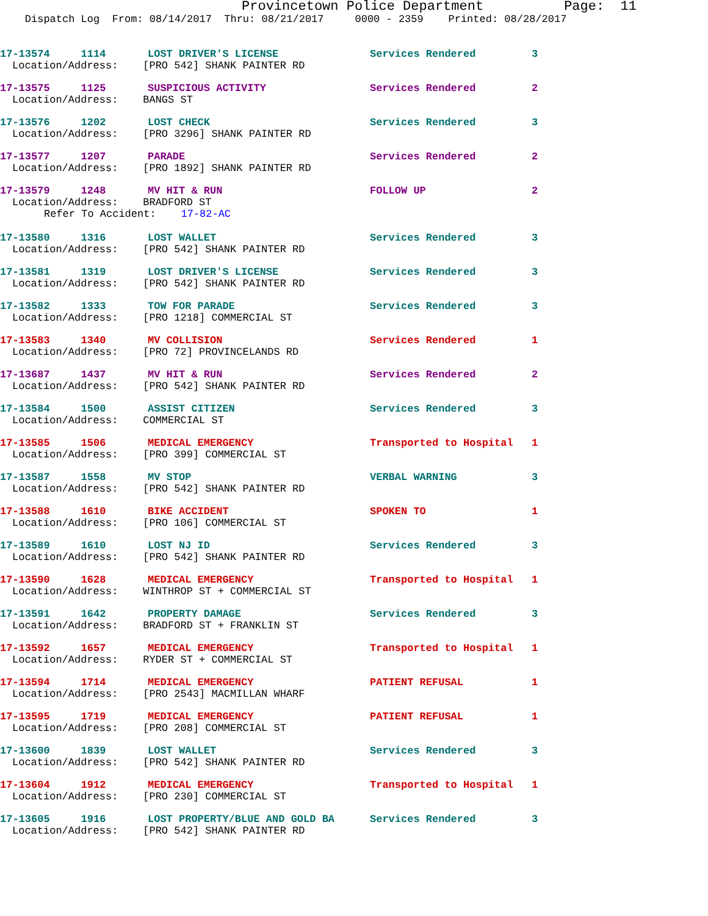Provincetown Police Department Page: 11
Dispatch Log From: 08/14/2017 Thru: 08/21/2017 0000 - 2359 Printed: 08/28/2017
17-13574 1114 LOST DRIVER'S LICENSE Services Rendered 3
Location/Address: [PRO 542] SHANK PAINTER RD
17-13575 1125 SUSPICIOUS ACTIVITY Services Rendered 2
Location/Address: BANGS ST
17-13576 1202 LOST CHECK Services Rendered 3
Location/Address: [PRO 3296] SHANK PAINTER RD
17-13577 1207 PARADE Services Rendered 2
Location/Address: [PRO 1892] SHANK PAINTER RD
17-13579 1248 MV HIT & RUN FOLLOW UP 2
Location/Address: BRADFORD ST
Refer To Accident: 17-82-AC
17-13580 1316 LOST WALLET Services Rendered 3
Location/Address: [PRO 542] SHANK PAINTER RD
17-13581 1319 LOST DRIVER'S LICENSE Services Rendered 3
Location/Address: [PRO 542] SHANK PAINTER RD
17-13582 1333 TOW FOR PARADE Services Rendered 3
Location/Address: [PRO 1218] COMMERCIAL ST
17-13583 1340 MV COLLISION Services Rendered 1
Location/Address: [PRO 72] PROVINCELANDS RD
17-13687 1437 MV HIT & RUN Services Rendered 2
Location/Address: [PRO 542] SHANK PAINTER RD
17-13584 1500 ASSIST CITIZEN Services Rendered 3
Location/Address: COMMERCIAL ST
17-13585 1506 MEDICAL EMERGENCY Transported to Hospital 1
Location/Address: [PRO 399] COMMERCIAL ST
17-13587 1558 MV STOP VERBAL WARNING 3
Location/Address: [PRO 542] SHANK PAINTER RD
17-13588 1610 BIKE ACCIDENT SPOKEN TO 1
Location/Address: [PRO 106] COMMERCIAL ST
17-13589 1610 LOST NJ ID Services Rendered 3
Location/Address: [PRO 542] SHANK PAINTER RD
17-13590 1628 MEDICAL EMERGENCY Transported to Hospital 1
Location/Address: WINTHROP ST + COMMERCIAL ST
17-13591 1642 PROPERTY DAMAGE Services Rendered 3
Location/Address: BRADFORD ST + FRANKLIN ST
17-13592 1657 MEDICAL EMERGENCY Transported to Hospital 1
Location/Address: RYDER ST + COMMERCIAL ST
17-13594 1714 MEDICAL EMERGENCY PATIENT REFUSAL 1
Location/Address: [PRO 2543] MACMILLAN WHARF
17-13595 1719 MEDICAL EMERGENCY PATIENT REFUSAL 1
Location/Address: [PRO 208] COMMERCIAL ST
17-13600 1839 LOST WALLET Services Rendered 3
Location/Address: [PRO 542] SHANK PAINTER RD
17-13604 1912 MEDICAL EMERGENCY Transported to Hospital 1
Location/Address: [PRO 230] COMMERCIAL ST
17-13605 1916 LOST PROPERTY/BLUE AND GOLD BA Services Rendered 3
Location/Address: [PRO 542] SHANK PAINTER RD